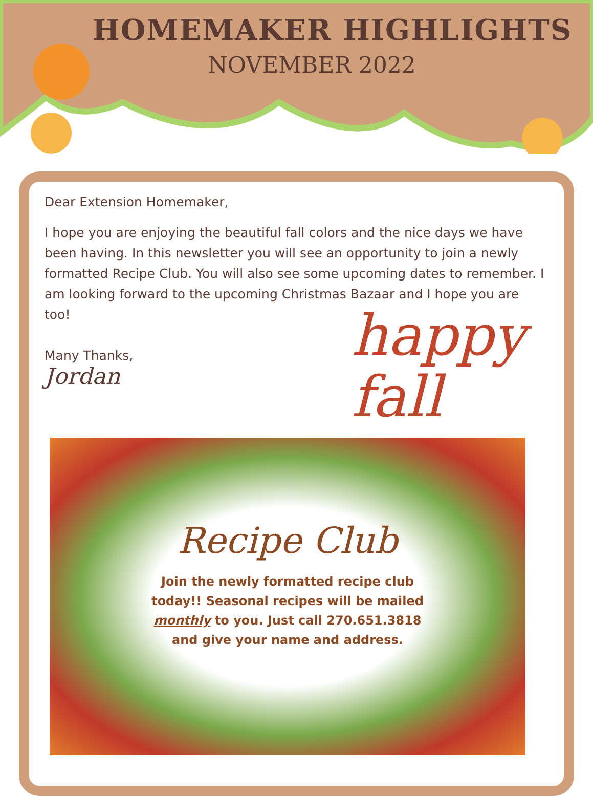HOMEMAKER HIGHLIGHTS
NOVEMBER 2022
Dear Extension Homemaker,
I hope you are enjoying the beautiful fall colors and the nice days we have been having. In this newsletter you will see an opportunity to join a newly formatted Recipe Club. You will also see some upcoming dates to remember. I am looking forward to the upcoming Christmas Bazaar and I hope you are too!
Many Thanks,
Jordan
happy
fall
Recipe Club
Join the newly formatted recipe club today!! Seasonal recipes will be mailed monthly to you. Just call 270.651.3818 and give your name and address.